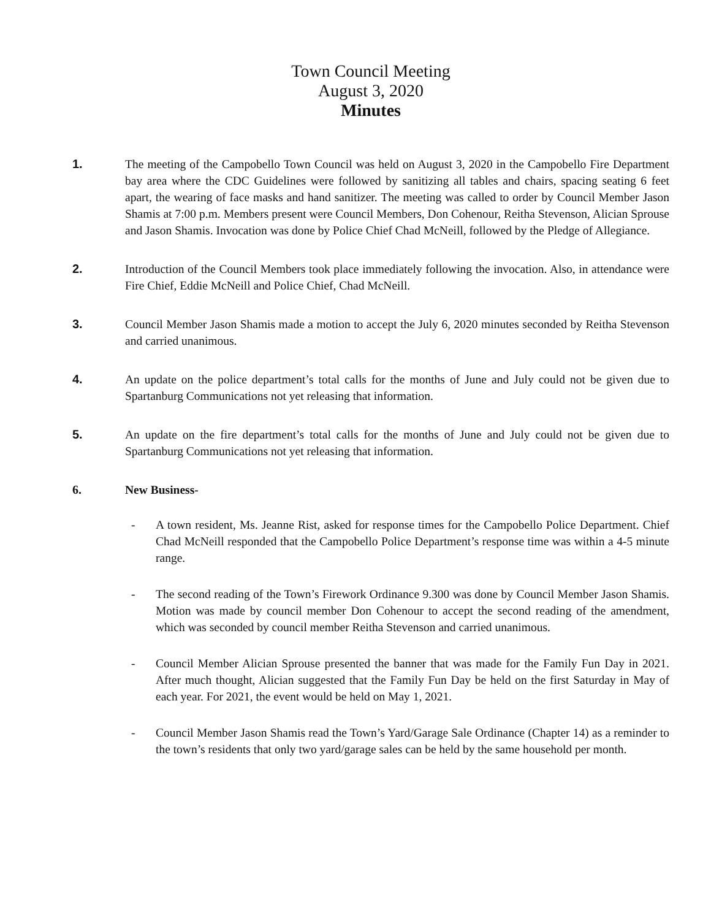Town Council Meeting
August 3, 2020
Minutes
1. The meeting of the Campobello Town Council was held on August 3, 2020 in the Campobello Fire Department bay area where the CDC Guidelines were followed by sanitizing all tables and chairs, spacing seating 6 feet apart, the wearing of face masks and hand sanitizer. The meeting was called to order by Council Member Jason Shamis at 7:00 p.m. Members present were Council Members, Don Cohenour, Reitha Stevenson, Alician Sprouse and Jason Shamis. Invocation was done by Police Chief Chad McNeill, followed by the Pledge of Allegiance.
2. Introduction of the Council Members took place immediately following the invocation. Also, in attendance were Fire Chief, Eddie McNeill and Police Chief, Chad McNeill.
3. Council Member Jason Shamis made a motion to accept the July 6, 2020 minutes seconded by Reitha Stevenson and carried unanimous.
4. An update on the police department’s total calls for the months of June and July could not be given due to Spartanburg Communications not yet releasing that information.
5. An update on the fire department’s total calls for the months of June and July could not be given due to Spartanburg Communications not yet releasing that information.
6. New Business-
- A town resident, Ms. Jeanne Rist, asked for response times for the Campobello Police Department. Chief Chad McNeill responded that the Campobello Police Department’s response time was within a 4-5 minute range.
- The second reading of the Town’s Firework Ordinance 9.300 was done by Council Member Jason Shamis. Motion was made by council member Don Cohenour to accept the second reading of the amendment, which was seconded by council member Reitha Stevenson and carried unanimous.
- Council Member Alician Sprouse presented the banner that was made for the Family Fun Day in 2021. After much thought, Alician suggested that the Family Fun Day be held on the first Saturday in May of each year. For 2021, the event would be held on May 1, 2021.
- Council Member Jason Shamis read the Town’s Yard/Garage Sale Ordinance (Chapter 14) as a reminder to the town’s residents that only two yard/garage sales can be held by the same household per month.